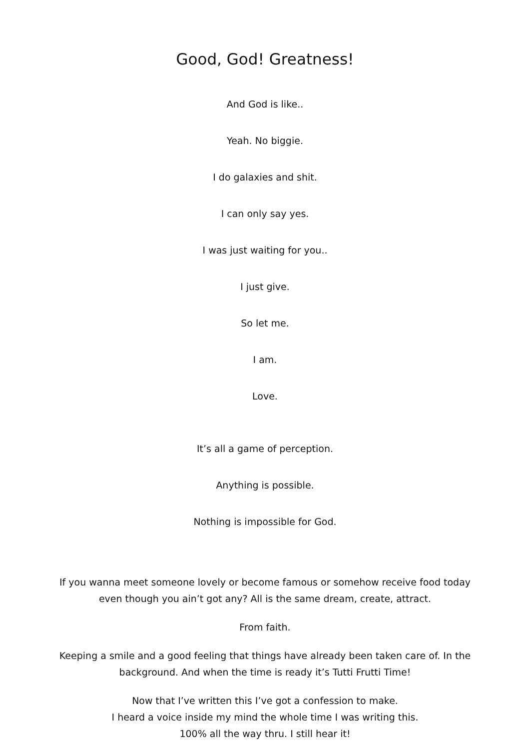Good, God! Greatness!
And God is like..
Yeah. No biggie.
I do galaxies and shit.
I can only say yes.
I was just waiting for you..
I just give.
So let me.
I am.
Love.
It’s all a game of perception.
Anything is possible.
Nothing is impossible for God.
If you wanna meet someone lovely or become famous or somehow receive food today even though you ain’t got any? All is the same dream, create, attract.
From faith.
Keeping a smile and a good feeling that things have already been taken care of. In the background. And when the time is ready it’s Tutti Frutti Time!
Now that I’ve written this I’ve got a confession to make.
I heard a voice inside my mind the whole time I was writing this.
100% all the way thru. I still hear it!